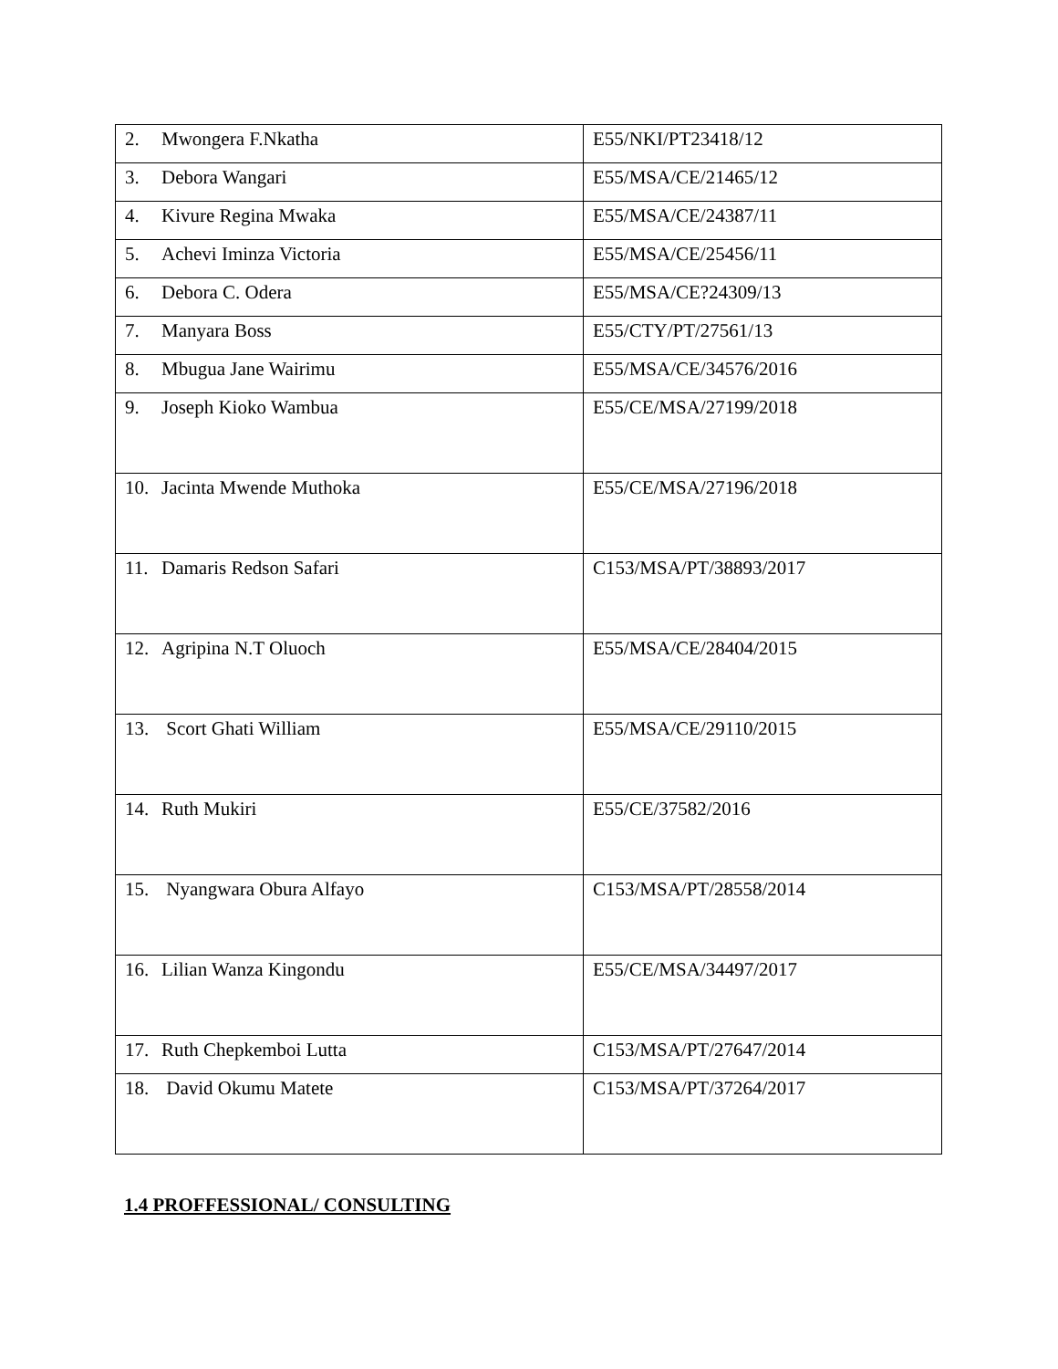| 2. Mwongera F.Nkatha | E55/NKI/PT23418/12 |
| 3. Debora Wangari | E55/MSA/CE/21465/12 |
| 4. Kivure Regina Mwaka | E55/MSA/CE/24387/11 |
| 5. Achevi Iminza Victoria | E55/MSA/CE/25456/11 |
| 6. Debora C. Odera | E55/MSA/CE?24309/13 |
| 7. Manyara Boss | E55/CTY/PT/27561/13 |
| 8. Mbugua Jane Wairimu | E55/MSA/CE/34576/2016 |
| 9. Joseph Kioko Wambua | E55/CE/MSA/27199/2018 |
| 10. Jacinta Mwende Muthoka | E55/CE/MSA/27196/2018 |
| 11. Damaris Redson Safari | C153/MSA/PT/38893/2017 |
| 12. Agripina N.T Oluoch | E55/MSA/CE/28404/2015 |
| 13. Scort Ghati William | E55/MSA/CE/29110/2015 |
| 14. Ruth Mukiri | E55/CE/37582/2016 |
| 15. Nyangwara Obura Alfayo | C153/MSA/PT/28558/2014 |
| 16. Lilian Wanza Kingondu | E55/CE/MSA/34497/2017 |
| 17. Ruth Chepkemboi Lutta | C153/MSA/PT/27647/2014 |
| 18. David Okumu Matete | C153/MSA/PT/37264/2017 |
1.4 PROFFESSIONAL/ CONSULTING